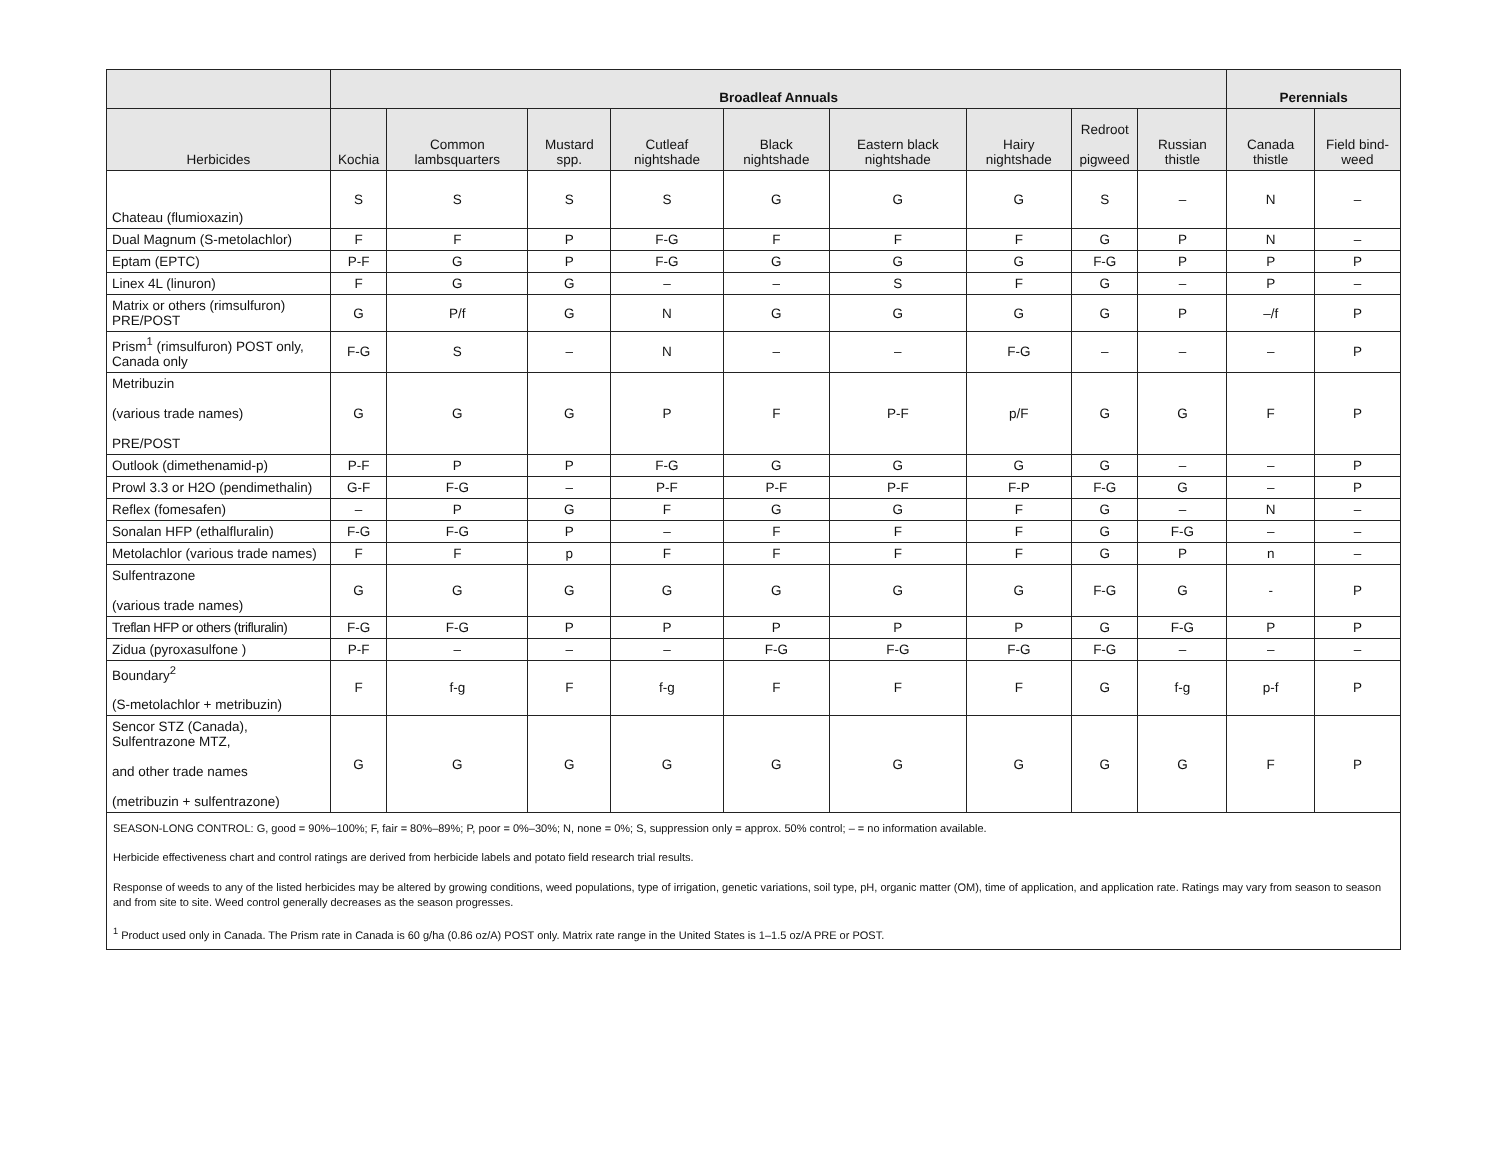| | Broadleaf Annuals | | | | | | | | | Perennials | |
| --- | --- | --- | --- | --- | --- | --- | --- | --- | --- | --- | --- |
| Herbicides | Kochia | Common lambsquarters | Mustard spp. | Cutleaf nightshade | Black nightshade | Eastern black nightshade | Hairy nightshade | Redroot pigweed | Russian thistle | Canada thistle | Field bind-weed |
| Chateau (flumioxazin) | S | S | S | S | G | G | G | S | – | N | – |
| Dual Magnum (S-metolachlor) | F | F | P | F-G | F | F | F | G | P | N | – |
| Eptam (EPTC) | P-F | G | P | F-G | G | G | G | F-G | P | P | P |
| Linex 4L (linuron) | F | G | G | – | – | S | F | G | – | P | – |
| Matrix or others (rimsulfuron) PRE/POST | G | P/f | G | N | G | G | G | G | P | –/f | P |
| Prism<sup>1</sup> (rimsulfuron) POST only, Canada only | F-G | S | – | N | – | – | F-G | – | – | – | P |
| Metribuzin (various trade names) PRE/POST | G | G | G | P | F | P-F | p/F | G | G | F | P |
| Outlook (dimethenamid-p) | P-F | P | P | F-G | G | G | G | G | – | – | P |
| Prowl 3.3 or H2O (pendimethalin) | G-F | F-G | – | P-F | P-F | P-F | F-P | F-G | G | – | P |
| Reflex (fomesafen) | – | P | G | F | G | G | F | G | – | N | – |
| Sonalan HFP (ethalfluralin) | F-G | F-G | P | – | F | F | F | G | F-G | – | – |
| Metolachlor (various trade names) | F | F | p | F | F | F | F | G | P | n | – |
| Sulfentrazone (various trade names) | G | G | G | G | G | G | G | F-G | G | - | P |
| Treflan HFP or others (trifluralin) | F-G | F-G | P | P | P | P | P | G | F-G | P | P |
| Zidua (pyroxasulfone ) | P-F | – | – | – | F-G | F-G | F-G | F-G | – | – | – |
| Boundary<sup>2</sup> (S-metolachlor + metribuzin) | F | f-g | F | f-g | F | F | F | G | f-g | p-f | P |
| Sencor STZ (Canada), Sulfentrazone MTZ, and other trade names (metribuzin + sulfentrazone) | G | G | G | G | G | G | G | G | G | F | P |
| SEASON-LONG CONTROL: G, good = 90%–100%; F, fair = 80%–89%; P, poor = 0%–30%; N, none = 0%; S, suppression only = approx. 50% control; – = no information available. Herbicide effectiveness chart and control ratings are derived from herbicide labels and potato field research trial results. Response of weeds to any of the listed herbicides may be altered by growing conditions, weed populations, type of irrigation, genetic variations, soil type, pH, organic matter (OM), time of application, and application rate. Ratings may vary from season to season and from site to site. Weed control generally decreases as the season progresses. <sup>1</sup> Product used only in Canada. The Prism rate in Canada is 60 g/ha (0.86 oz/A) POST only. Matrix rate range in the United States is 1–1.5 oz/A PRE or POST. | | | | | | | | | | | |